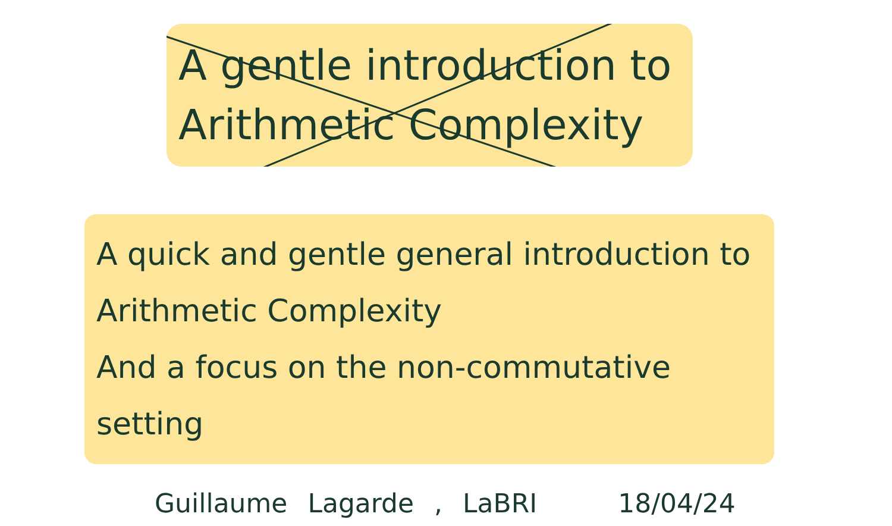A gentle introduction to
Arithmetic Complexity
A quick and gentle general introduction to
Arithmetic Complexity
And a focus on the non-commutative setting
Guillaume Lagarde , LaBRI 18/04/24